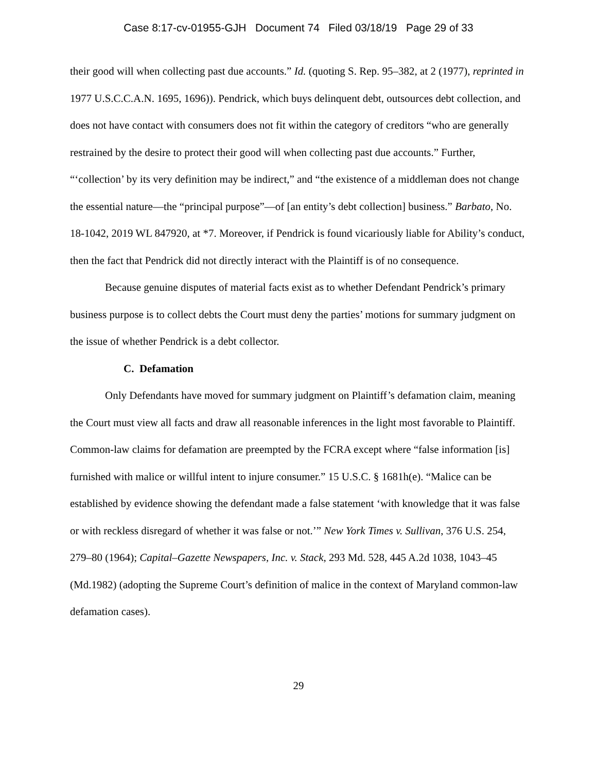Case 8:17-cv-01955-GJH Document 74 Filed 03/18/19 Page 29 of 33
their good will when collecting past due accounts.” Id. (quoting S. Rep. 95–382, at 2 (1977), reprinted in 1977 U.S.C.C.A.N. 1695, 1696)). Pendrick, which buys delinquent debt, outsources debt collection, and does not have contact with consumers does not fit within the category of creditors “who are generally restrained by the desire to protect their good will when collecting past due accounts.” Further, “‘collection’ by its very definition may be indirect,” and “the existence of a middleman does not change the essential nature—the “principal purpose”—of [an entity’s debt collection] business.” Barbato, No. 18-1042, 2019 WL 847920, at *7. Moreover, if Pendrick is found vicariously liable for Ability’s conduct, then the fact that Pendrick did not directly interact with the Plaintiff is of no consequence.
Because genuine disputes of material facts exist as to whether Defendant Pendrick’s primary business purpose is to collect debts the Court must deny the parties’ motions for summary judgment on the issue of whether Pendrick is a debt collector.
C. Defamation
Only Defendants have moved for summary judgment on Plaintiff’s defamation claim, meaning the Court must view all facts and draw all reasonable inferences in the light most favorable to Plaintiff. Common-law claims for defamation are preempted by the FCRA except where “false information [is] furnished with malice or willful intent to injure consumer.” 15 U.S.C. § 1681h(e). “Malice can be established by evidence showing the defendant made a false statement ‘with knowledge that it was false or with reckless disregard of whether it was false or not.’” New York Times v. Sullivan, 376 U.S. 254, 279–80 (1964); Capital–Gazette Newspapers, Inc. v. Stack, 293 Md. 528, 445 A.2d 1038, 1043–45 (Md.1982) (adopting the Supreme Court’s definition of malice in the context of Maryland common-law defamation cases).
29